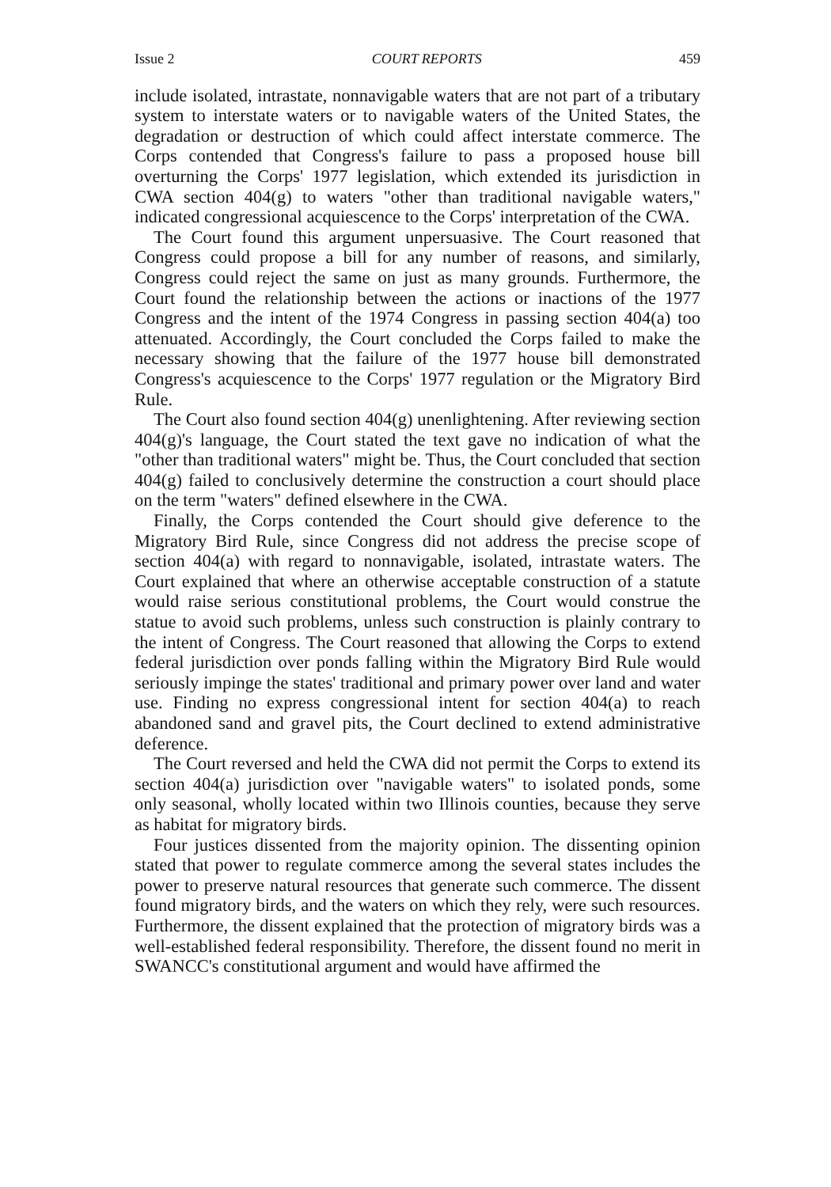Issue 2 COURT REPORTS 459
include isolated, intrastate, nonnavigable waters that are not part of a tributary system to interstate waters or to navigable waters of the United States, the degradation or destruction of which could affect interstate commerce. The Corps contended that Congress's failure to pass a proposed house bill overturning the Corps' 1977 legislation, which extended its jurisdiction in CWA section 404(g) to waters "other than traditional navigable waters," indicated congressional acquiescence to the Corps' interpretation of the CWA.
The Court found this argument unpersuasive. The Court reasoned that Congress could propose a bill for any number of reasons, and similarly, Congress could reject the same on just as many grounds. Furthermore, the Court found the relationship between the actions or inactions of the 1977 Congress and the intent of the 1974 Congress in passing section 404(a) too attenuated. Accordingly, the Court concluded the Corps failed to make the necessary showing that the failure of the 1977 house bill demonstrated Congress's acquiescence to the Corps' 1977 regulation or the Migratory Bird Rule.
The Court also found section 404(g) unenlightening. After reviewing section 404(g)'s language, the Court stated the text gave no indication of what the "other than traditional waters" might be. Thus, the Court concluded that section 404(g) failed to conclusively determine the construction a court should place on the term "waters" defined elsewhere in the CWA.
Finally, the Corps contended the Court should give deference to the Migratory Bird Rule, since Congress did not address the precise scope of section 404(a) with regard to nonnavigable, isolated, intrastate waters. The Court explained that where an otherwise acceptable construction of a statute would raise serious constitutional problems, the Court would construe the statue to avoid such problems, unless such construction is plainly contrary to the intent of Congress. The Court reasoned that allowing the Corps to extend federal jurisdiction over ponds falling within the Migratory Bird Rule would seriously impinge the states' traditional and primary power over land and water use. Finding no express congressional intent for section 404(a) to reach abandoned sand and gravel pits, the Court declined to extend administrative deference.
The Court reversed and held the CWA did not permit the Corps to extend its section 404(a) jurisdiction over "navigable waters" to isolated ponds, some only seasonal, wholly located within two Illinois counties, because they serve as habitat for migratory birds.
Four justices dissented from the majority opinion. The dissenting opinion stated that power to regulate commerce among the several states includes the power to preserve natural resources that generate such commerce. The dissent found migratory birds, and the waters on which they rely, were such resources. Furthermore, the dissent explained that the protection of migratory birds was a well-established federal responsibility. Therefore, the dissent found no merit in SWANCC's constitutional argument and would have affirmed the